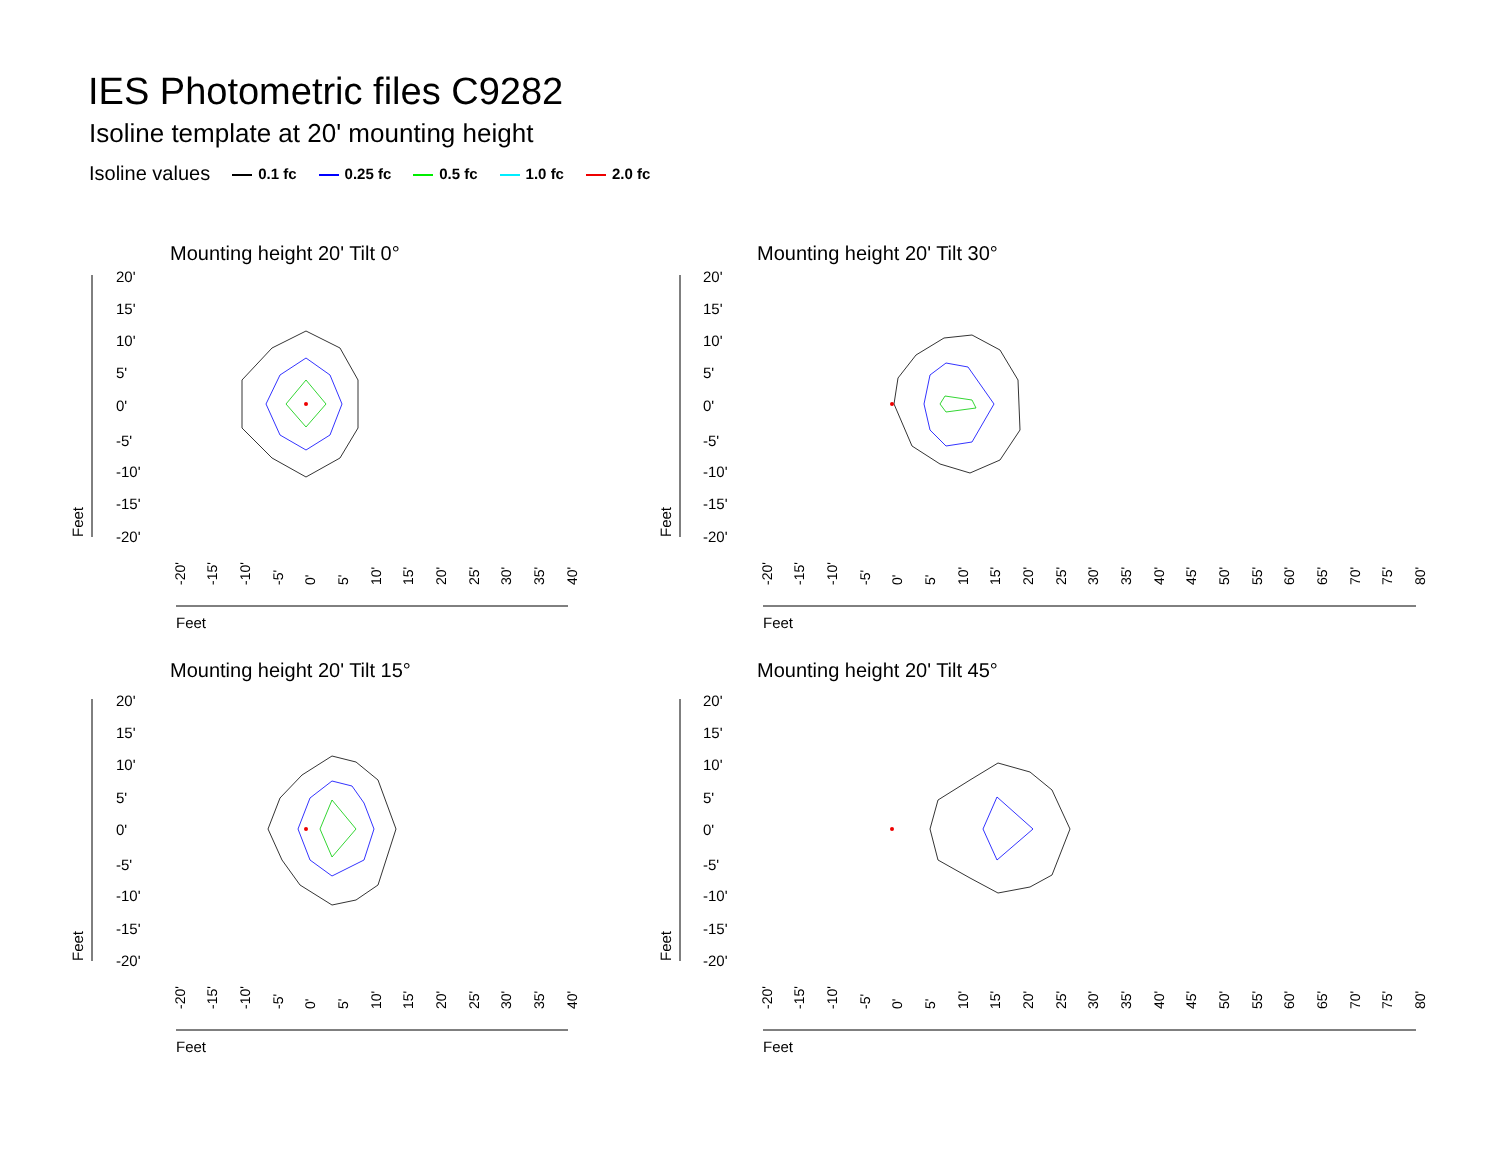IES Photometric files C9282
Isoline template at 20' mounting height
Isoline values 0.1 fc 0.25 fc 0.5 fc 1.0 fc 2.0 fc
Mounting height 20' Tilt 0° Mounting height 20' Tilt 30°
Mounting height 20' Tilt 15° Mounting height 20' Tilt 45°
20'
15'
10'
5'
0'
-5'
-10'
-15'
-20'
20'
15'
10'
5'
0'
-5'
-10'
-15'
-20'
20'
15'
10'
5'
0'
-5'
-10'
-15'
-20'
20'
15'
10'
5'
0'
-5'
-10'
-15'
-20'
Feet
Feet
Feet
Feet
Feet
Feet
Feet
Feet
-20'
-15'
-10'
-5'
0'
5'
10'
15'
20'
25'
30'
35'
40'
-20'
-15'
-10'
-5'
0'
5'
10'
15'
20'
25'
30'
35'
40'
-20'
-15'
-10'
-5'
0'
5'
10'
15'
20'
25'
30'
35'
40'
45'
50'
55'
60'
65'
70'
75'
80'
-20'
-15'
-10'
-5'
0'
5'
10'
15'
20'
25'
30'
35'
40'
45'
50'
55'
60'
65'
70'
75'
80'